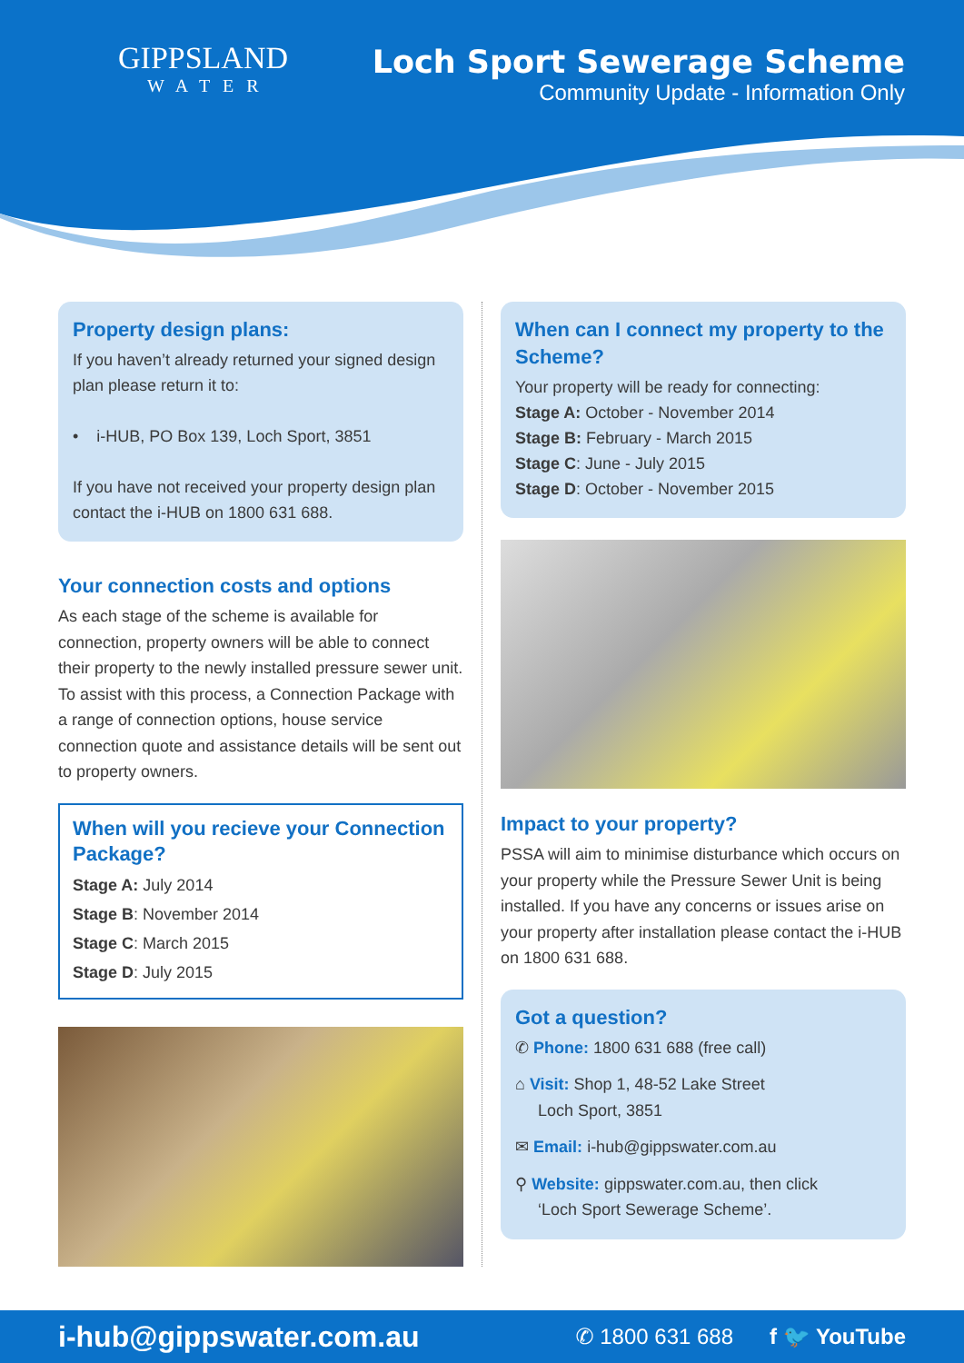GIPPSLAND
WATER
Loch Sport Sewerage Scheme
Community Update - Information Only
Property design plans:
If you haven’t already returned your signed design plan please return it to:
• i-HUB, PO Box 139, Loch Sport, 3851
If you have not received your property design plan contact the i-HUB on 1800 631 688.
Your connection costs and options
As each stage of the scheme is available for connection, property owners will be able to connect their property to the newly installed pressure sewer unit. To assist with this process, a Connection Package with a range of connection options, house service connection quote and assistance details will be sent out to property owners.
When will you recieve your Connection Package?
Stage A: July 2014
Stage B: November 2014
Stage C: March 2015
Stage D: July 2015
When can I connect my property to the Scheme?
Your property will be ready for connecting:
Stage A: October - November 2014
Stage B: February - March 2015
Stage C: June - July 2015
Stage D: October - November 2015
Impact to your property?
PSSA will aim to minimise disturbance which occurs on your property while the Pressure Sewer Unit is being installed. If you have any concerns or issues arise on your property after installation please contact the i-HUB on 1800 631 688.
Got a question?
✆ Phone: 1800 631 688 (free call)
⌂ Visit: Shop 1, 48-52 Lake Street
Loch Sport, 3851
✉ Email: i-hub@gippswater.com.au
⚲ Website: gippswater.com.au, then click
‘Loch Sport Sewerage Scheme’.
i-hub@gippswater.com.au ✆ 1800 631 688 f 🐦 YouTube